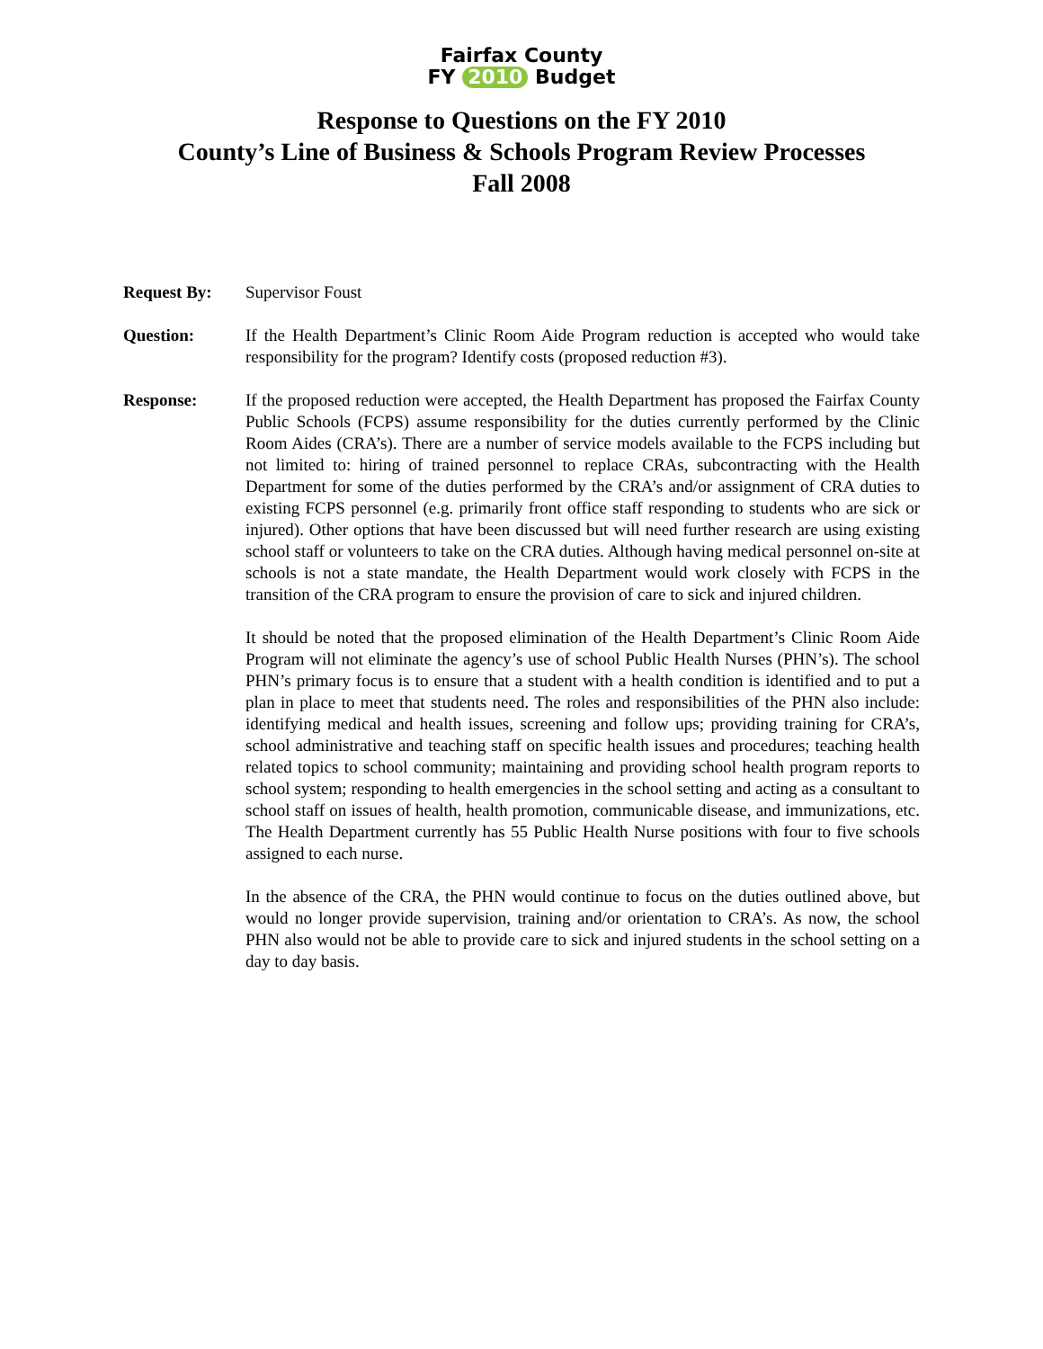Fairfax County
FY 2010 Budget
Response to Questions on the FY 2010
County’s Line of Business & Schools Program Review Processes
Fall 2008
Request By: Supervisor Foust
Question: If the Health Department’s Clinic Room Aide Program reduction is accepted who would take responsibility for the program? Identify costs (proposed reduction #3).
Response: If the proposed reduction were accepted, the Health Department has proposed the Fairfax County Public Schools (FCPS) assume responsibility for the duties currently performed by the Clinic Room Aides (CRA’s). There are a number of service models available to the FCPS including but not limited to: hiring of trained personnel to replace CRAs, subcontracting with the Health Department for some of the duties performed by the CRA’s and/or assignment of CRA duties to existing FCPS personnel (e.g. primarily front office staff responding to students who are sick or injured). Other options that have been discussed but will need further research are using existing school staff or volunteers to take on the CRA duties. Although having medical personnel on-site at schools is not a state mandate, the Health Department would work closely with FCPS in the transition of the CRA program to ensure the provision of care to sick and injured children.
It should be noted that the proposed elimination of the Health Department’s Clinic Room Aide Program will not eliminate the agency’s use of school Public Health Nurses (PHN’s). The school PHN’s primary focus is to ensure that a student with a health condition is identified and to put a plan in place to meet that students need. The roles and responsibilities of the PHN also include: identifying medical and health issues, screening and follow ups; providing training for CRA’s, school administrative and teaching staff on specific health issues and procedures; teaching health related topics to school community; maintaining and providing school health program reports to school system; responding to health emergencies in the school setting and acting as a consultant to school staff on issues of health, health promotion, communicable disease, and immunizations, etc. The Health Department currently has 55 Public Health Nurse positions with four to five schools assigned to each nurse.
In the absence of the CRA, the PHN would continue to focus on the duties outlined above, but would no longer provide supervision, training and/or orientation to CRA’s. As now, the school PHN also would not be able to provide care to sick and injured students in the school setting on a day to day basis.